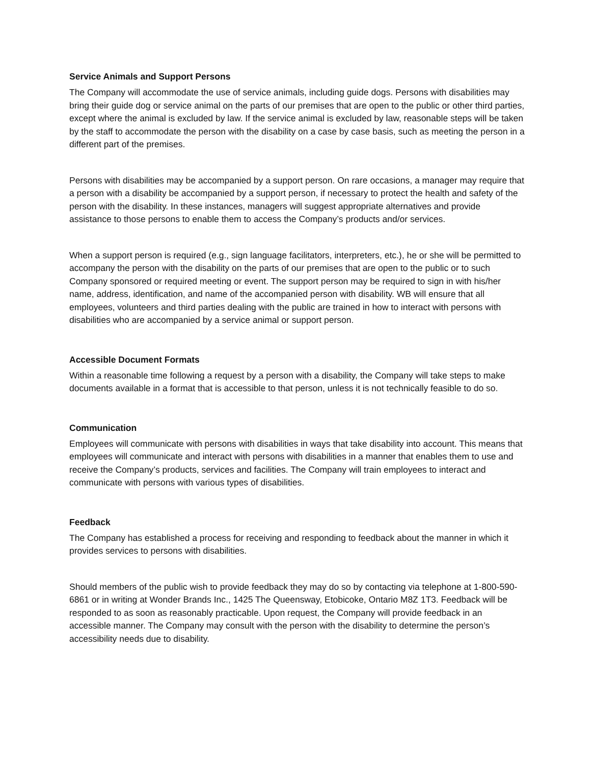Service Animals and Support Persons
The Company will accommodate the use of service animals, including guide dogs. Persons with disabilities may bring their guide dog or service animal on the parts of our premises that are open to the public or other third parties, except where the animal is excluded by law. If the service animal is excluded by law, reasonable steps will be taken by the staff to accommodate the person with the disability on a case by case basis, such as meeting the person in a different part of the premises.
Persons with disabilities may be accompanied by a support person. On rare occasions, a manager may require that a person with a disability be accompanied by a support person, if necessary to protect the health and safety of the person with the disability. In these instances, managers will suggest appropriate alternatives and provide assistance to those persons to enable them to access the Company’s products and/or services.
When a support person is required (e.g., sign language facilitators, interpreters, etc.), he or she will be permitted to accompany the person with the disability on the parts of our premises that are open to the public or to such Company sponsored or required meeting or event. The support person may be required to sign in with his/her name, address, identification, and name of the accompanied person with disability. WB will ensure that all employees, volunteers and third parties dealing with the public are trained in how to interact with persons with disabilities who are accompanied by a service animal or support person.
Accessible Document Formats
Within a reasonable time following a request by a person with a disability, the Company will take steps to make documents available in a format that is accessible to that person, unless it is not technically feasible to do so.
Communication
Employees will communicate with persons with disabilities in ways that take disability into account. This means that employees will communicate and interact with persons with disabilities in a manner that enables them to use and receive the Company’s products, services and facilities. The Company will train employees to interact and communicate with persons with various types of disabilities.
Feedback
The Company has established a process for receiving and responding to feedback about the manner in which it provides services to persons with disabilities.
Should members of the public wish to provide feedback they may do so by contacting via telephone at 1-800-590-6861 or in writing at Wonder Brands Inc., 1425 The Queensway, Etobicoke, Ontario M8Z 1T3. Feedback will be responded to as soon as reasonably practicable. Upon request, the Company will provide feedback in an accessible manner. The Company may consult with the person with the disability to determine the person’s accessibility needs due to disability.